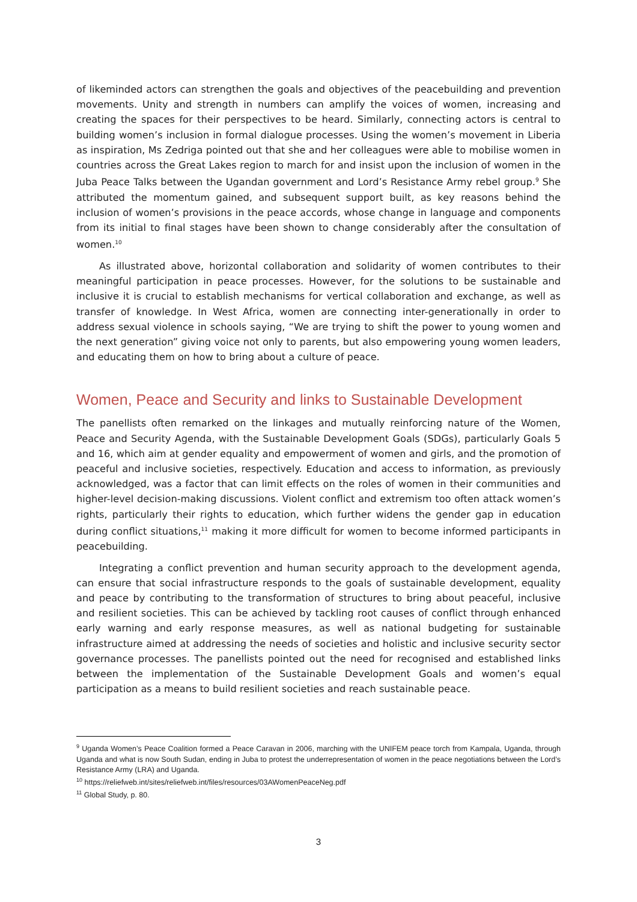of likeminded actors can strengthen the goals and objectives of the peacebuilding and prevention movements. Unity and strength in numbers can amplify the voices of women, increasing and creating the spaces for their perspectives to be heard. Similarly, connecting actors is central to building women’s inclusion in formal dialogue processes. Using the women’s movement in Liberia as inspiration, Ms Zedriga pointed out that she and her colleagues were able to mobilise women in countries across the Great Lakes region to march for and insist upon the inclusion of women in the Juba Peace Talks between the Ugandan government and Lord’s Resistance Army rebel group.<sup>9</sup> She attributed the momentum gained, and subsequent support built, as key reasons behind the inclusion of women’s provisions in the peace accords, whose change in language and components from its initial to final stages have been shown to change considerably after the consultation of women.<sup>10</sup>
As illustrated above, horizontal collaboration and solidarity of women contributes to their meaningful participation in peace processes. However, for the solutions to be sustainable and inclusive it is crucial to establish mechanisms for vertical collaboration and exchange, as well as transfer of knowledge. In West Africa, women are connecting inter-generationally in order to address sexual violence in schools saying, “We are trying to shift the power to young women and the next generation” giving voice not only to parents, but also empowering young women leaders, and educating them on how to bring about a culture of peace.
Women, Peace and Security and links to Sustainable Development
The panellists often remarked on the linkages and mutually reinforcing nature of the Women, Peace and Security Agenda, with the Sustainable Development Goals (SDGs), particularly Goals 5 and 16, which aim at gender equality and empowerment of women and girls, and the promotion of peaceful and inclusive societies, respectively. Education and access to information, as previously acknowledged, was a factor that can limit effects on the roles of women in their communities and higher-level decision-making discussions. Violent conflict and extremism too often attack women’s rights, particularly their rights to education, which further widens the gender gap in education during conflict situations,<sup>11</sup> making it more difficult for women to become informed participants in peacebuilding.
Integrating a conflict prevention and human security approach to the development agenda, can ensure that social infrastructure responds to the goals of sustainable development, equality and peace by contributing to the transformation of structures to bring about peaceful, inclusive and resilient societies. This can be achieved by tackling root causes of conflict through enhanced early warning and early response measures, as well as national budgeting for sustainable infrastructure aimed at addressing the needs of societies and holistic and inclusive security sector governance processes. The panellists pointed out the need for recognised and established links between the implementation of the Sustainable Development Goals and women’s equal participation as a means to build resilient societies and reach sustainable peace.
<sup>9</sup> Uganda Women’s Peace Coalition formed a Peace Caravan in 2006, marching with the UNIFEM peace torch from Kampala, Uganda, through Uganda and what is now South Sudan, ending in Juba to protest the underrepresentation of women in the peace negotiations between the Lord’s Resistance Army (LRA) and Uganda.
<sup>10</sup> https://reliefweb.int/sites/reliefweb.int/files/resources/03AWomenPeaceNeg.pdf
<sup>11</sup> Global Study, p. 80.
3